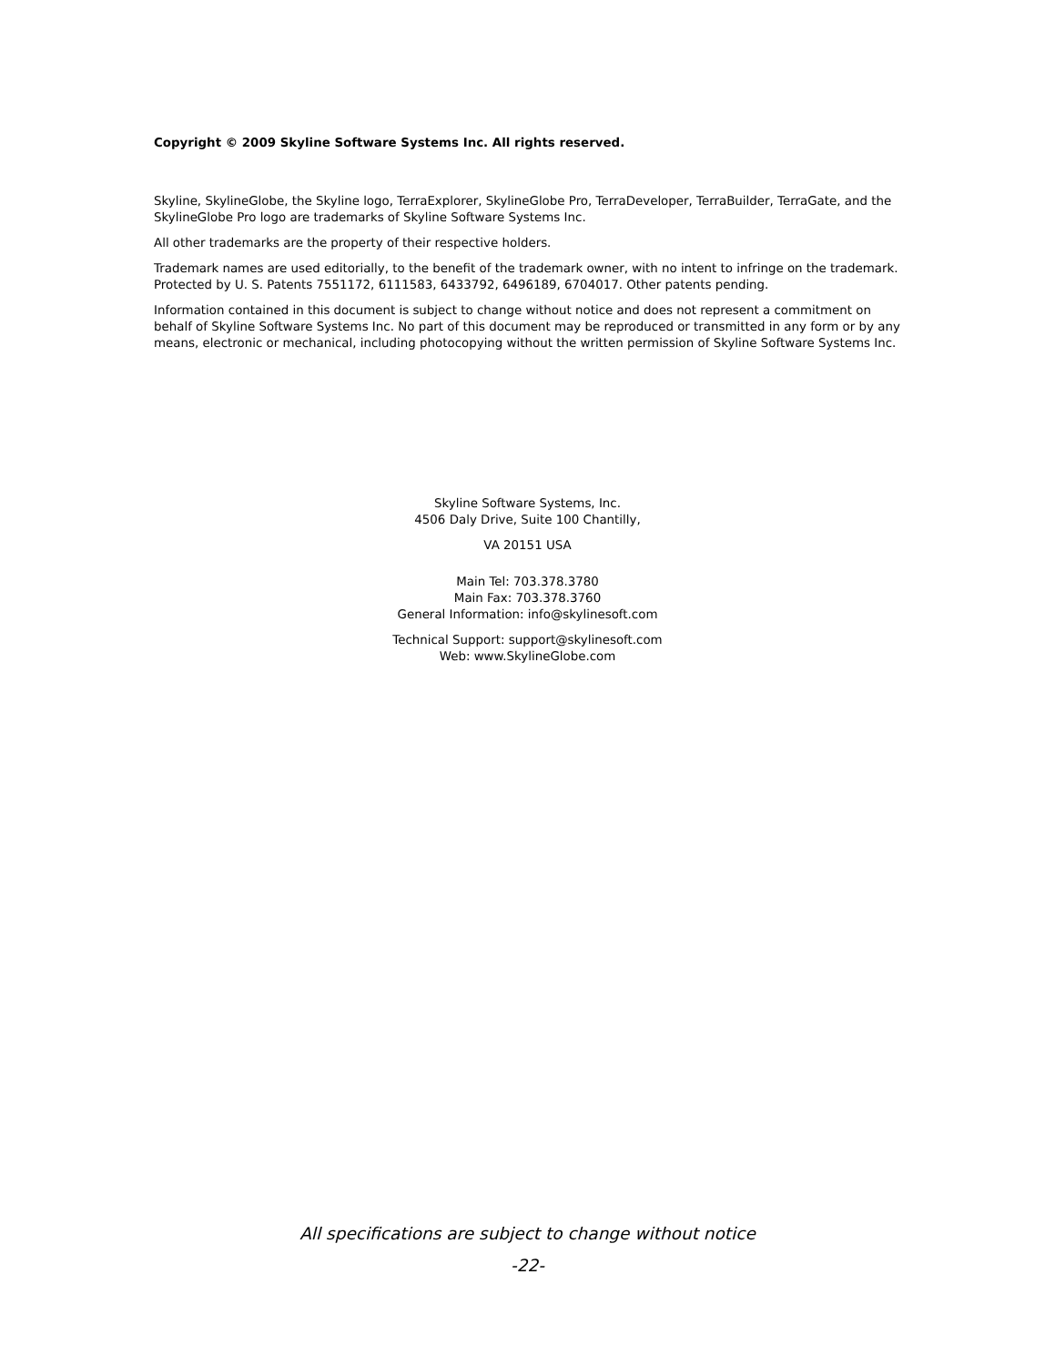Copyright © 2009 Skyline Software Systems Inc. All rights reserved.
Skyline, SkylineGlobe, the Skyline logo, TerraExplorer, SkylineGlobe Pro, TerraDeveloper, TerraBuilder, TerraGate, and the SkylineGlobe Pro logo are trademarks of Skyline Software Systems Inc.
All other trademarks are the property of their respective holders.
Trademark names are used editorially, to the benefit of the trademark owner, with no intent to infringe on the trademark. Protected by U. S. Patents 7551172, 6111583, 6433792, 6496189, 6704017. Other patents pending.
Information contained in this document is subject to change without notice and does not represent a commitment on behalf of Skyline Software Systems Inc. No part of this document may be reproduced or transmitted in any form or by any means, electronic or mechanical, including photocopying without the written permission of Skyline Software Systems Inc.
Skyline Software Systems, Inc.
4506 Daly Drive, Suite 100 Chantilly,
VA 20151 USA
Main Tel: 703.378.3780
Main Fax: 703.378.3760
General Information: info@skylinesoft.com
Technical Support: support@skylinesoft.com
Web: www.SkylineGlobe.com
All specifications are subject to change without notice
-22-